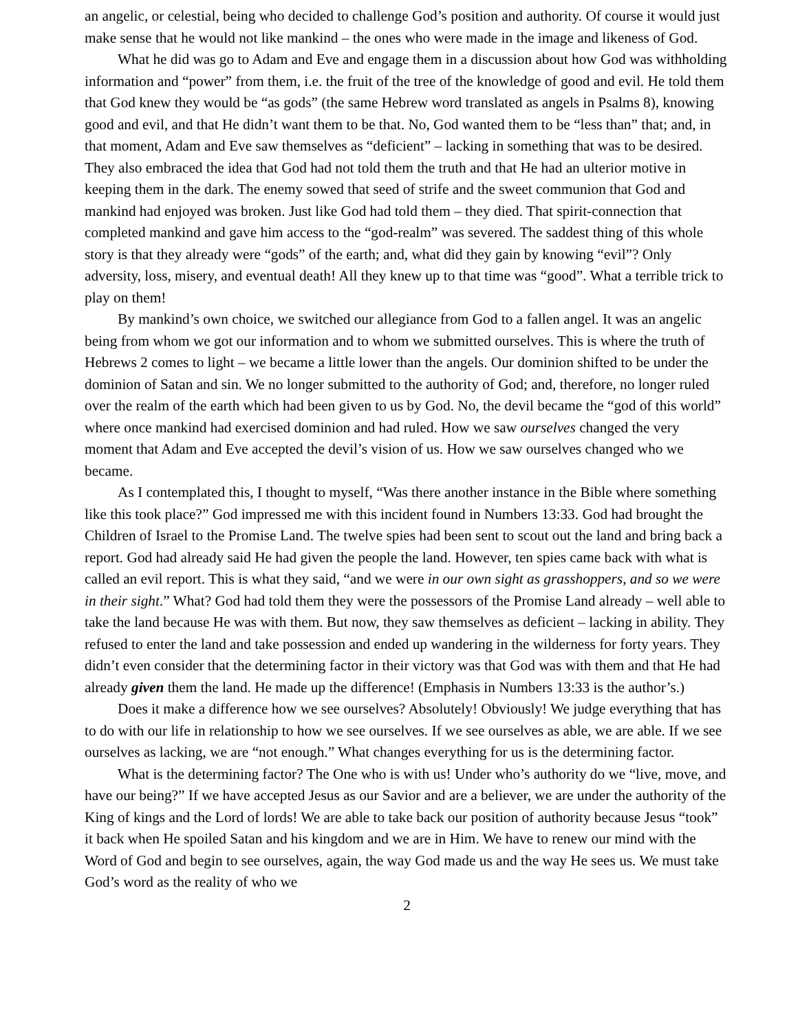an angelic, or celestial, being who decided to challenge God’s position and authority. Of course it would just make sense that he would not like mankind – the ones who were made in the image and likeness of God.
What he did was go to Adam and Eve and engage them in a discussion about how God was withholding information and “power” from them, i.e. the fruit of the tree of the knowledge of good and evil. He told them that God knew they would be “as gods” (the same Hebrew word translated as angels in Psalms 8), knowing good and evil, and that He didn’t want them to be that. No, God wanted them to be “less than” that; and, in that moment, Adam and Eve saw themselves as “deficient” – lacking in something that was to be desired. They also embraced the idea that God had not told them the truth and that He had an ulterior motive in keeping them in the dark. The enemy sowed that seed of strife and the sweet communion that God and mankind had enjoyed was broken. Just like God had told them – they died. That spirit-connection that completed mankind and gave him access to the “god-realm” was severed. The saddest thing of this whole story is that they already were “gods” of the earth; and, what did they gain by knowing “evil”? Only adversity, loss, misery, and eventual death! All they knew up to that time was “good”. What a terrible trick to play on them!
By mankind’s own choice, we switched our allegiance from God to a fallen angel. It was an angelic being from whom we got our information and to whom we submitted ourselves. This is where the truth of Hebrews 2 comes to light – we became a little lower than the angels. Our dominion shifted to be under the dominion of Satan and sin. We no longer submitted to the authority of God; and, therefore, no longer ruled over the realm of the earth which had been given to us by God. No, the devil became the “god of this world” where once mankind had exercised dominion and had ruled. How we saw ourselves changed the very moment that Adam and Eve accepted the devil’s vision of us. How we saw ourselves changed who we became.
As I contemplated this, I thought to myself, “Was there another instance in the Bible where something like this took place?” God impressed me with this incident found in Numbers 13:33. God had brought the Children of Israel to the Promise Land. The twelve spies had been sent to scout out the land and bring back a report. God had already said He had given the people the land. However, ten spies came back with what is called an evil report. This is what they said, “and we were in our own sight as grasshoppers, and so we were in their sight.” What? God had told them they were the possessors of the Promise Land already – well able to take the land because He was with them. But now, they saw themselves as deficient – lacking in ability. They refused to enter the land and take possession and ended up wandering in the wilderness for forty years. They didn’t even consider that the determining factor in their victory was that God was with them and that He had already given them the land. He made up the difference! (Emphasis in Numbers 13:33 is the author’s.)
Does it make a difference how we see ourselves? Absolutely! Obviously! We judge everything that has to do with our life in relationship to how we see ourselves. If we see ourselves as able, we are able. If we see ourselves as lacking, we are “not enough.” What changes everything for us is the determining factor.
What is the determining factor? The One who is with us! Under who’s authority do we “live, move, and have our being?” If we have accepted Jesus as our Savior and are a believer, we are under the authority of the King of kings and the Lord of lords! We are able to take back our position of authority because Jesus “took” it back when He spoiled Satan and his kingdom and we are in Him. We have to renew our mind with the Word of God and begin to see ourselves, again, the way God made us and the way He sees us. We must take God’s word as the reality of who we
2